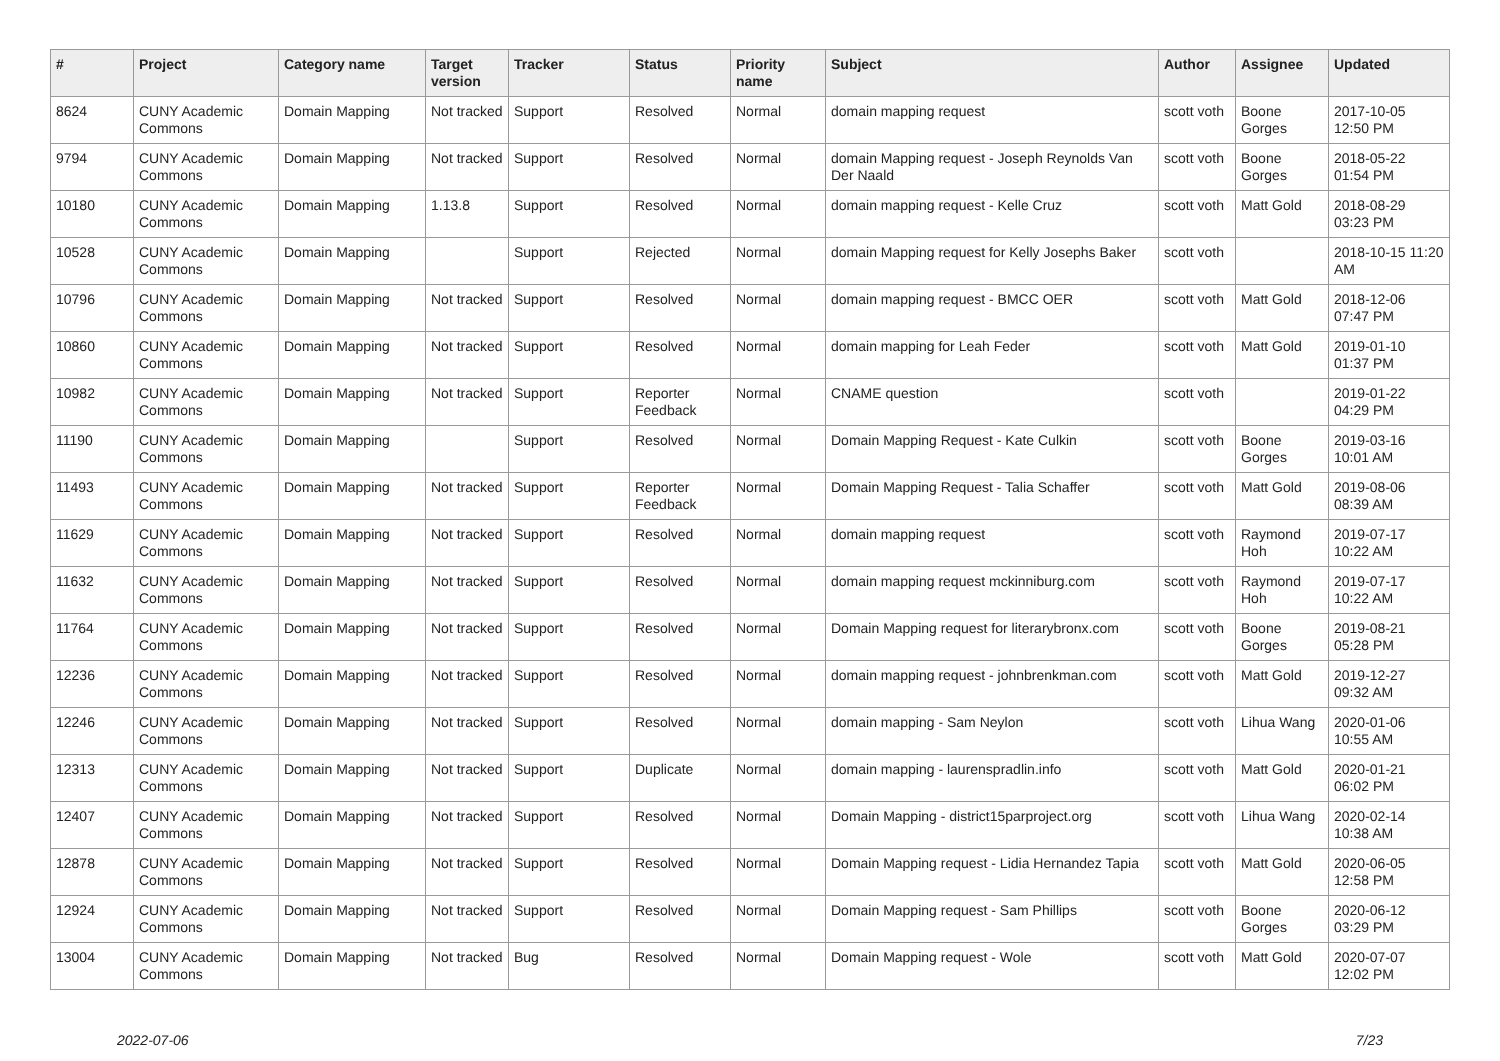| # | Project | Category name | Target version | Tracker | Status | Priority name | Subject | Author | Assignee | Updated |
| --- | --- | --- | --- | --- | --- | --- | --- | --- | --- | --- |
| 8624 | CUNY Academic Commons | Domain Mapping | Not tracked | Support | Resolved | Normal | domain mapping request | scott voth | Boone Gorges | 2017-10-05 12:50 PM |
| 9794 | CUNY Academic Commons | Domain Mapping | Not tracked | Support | Resolved | Normal | domain Mapping request - Joseph Reynolds Van Der Naald | scott voth | Boone Gorges | 2018-05-22 01:54 PM |
| 10180 | CUNY Academic Commons | Domain Mapping | 1.13.8 | Support | Resolved | Normal | domain mapping request - Kelle Cruz | scott voth | Matt Gold | 2018-08-29 03:23 PM |
| 10528 | CUNY Academic Commons | Domain Mapping | | Support | Rejected | Normal | domain Mapping request for Kelly Josephs Baker | scott voth | | 2018-10-15 11:20 AM |
| 10796 | CUNY Academic Commons | Domain Mapping | Not tracked | Support | Resolved | Normal | domain mapping request - BMCC OER | scott voth | Matt Gold | 2018-12-06 07:47 PM |
| 10860 | CUNY Academic Commons | Domain Mapping | Not tracked | Support | Resolved | Normal | domain mapping for Leah Feder | scott voth | Matt Gold | 2019-01-10 01:37 PM |
| 10982 | CUNY Academic Commons | Domain Mapping | Not tracked | Support | Reporter Feedback | Normal | CNAME question | scott voth | | 2019-01-22 04:29 PM |
| 11190 | CUNY Academic Commons | Domain Mapping | | Support | Resolved | Normal | Domain Mapping Request - Kate Culkin | scott voth | Boone Gorges | 2019-03-16 10:01 AM |
| 11493 | CUNY Academic Commons | Domain Mapping | Not tracked | Support | Reporter Feedback | Normal | Domain Mapping Request - Talia Schaffer | scott voth | Matt Gold | 2019-08-06 08:39 AM |
| 11629 | CUNY Academic Commons | Domain Mapping | Not tracked | Support | Resolved | Normal | domain mapping request | scott voth | Raymond Hoh | 2019-07-17 10:22 AM |
| 11632 | CUNY Academic Commons | Domain Mapping | Not tracked | Support | Resolved | Normal | domain mapping request mckinniburg.com | scott voth | Raymond Hoh | 2019-07-17 10:22 AM |
| 11764 | CUNY Academic Commons | Domain Mapping | Not tracked | Support | Resolved | Normal | Domain Mapping request for literarybronx.com | scott voth | Boone Gorges | 2019-08-21 05:28 PM |
| 12236 | CUNY Academic Commons | Domain Mapping | Not tracked | Support | Resolved | Normal | domain mapping request - johnbrenkman.com | scott voth | Matt Gold | 2019-12-27 09:32 AM |
| 12246 | CUNY Academic Commons | Domain Mapping | Not tracked | Support | Resolved | Normal | domain mapping - Sam Neylon | scott voth | Lihua Wang | 2020-01-06 10:55 AM |
| 12313 | CUNY Academic Commons | Domain Mapping | Not tracked | Support | Duplicate | Normal | domain mapping - laurenspradlin.info | scott voth | Matt Gold | 2020-01-21 06:02 PM |
| 12407 | CUNY Academic Commons | Domain Mapping | Not tracked | Support | Resolved | Normal | Domain Mapping - district15parproject.org | scott voth | Lihua Wang | 2020-02-14 10:38 AM |
| 12878 | CUNY Academic Commons | Domain Mapping | Not tracked | Support | Resolved | Normal | Domain Mapping request - Lidia Hernandez Tapia | scott voth | Matt Gold | 2020-06-05 12:58 PM |
| 12924 | CUNY Academic Commons | Domain Mapping | Not tracked | Support | Resolved | Normal | Domain Mapping request - Sam Phillips | scott voth | Boone Gorges | 2020-06-12 03:29 PM |
| 13004 | CUNY Academic Commons | Domain Mapping | Not tracked | Bug | Resolved | Normal | Domain Mapping request - Wole | scott voth | Matt Gold | 2020-07-07 12:02 PM |
2022-07-06 7/23